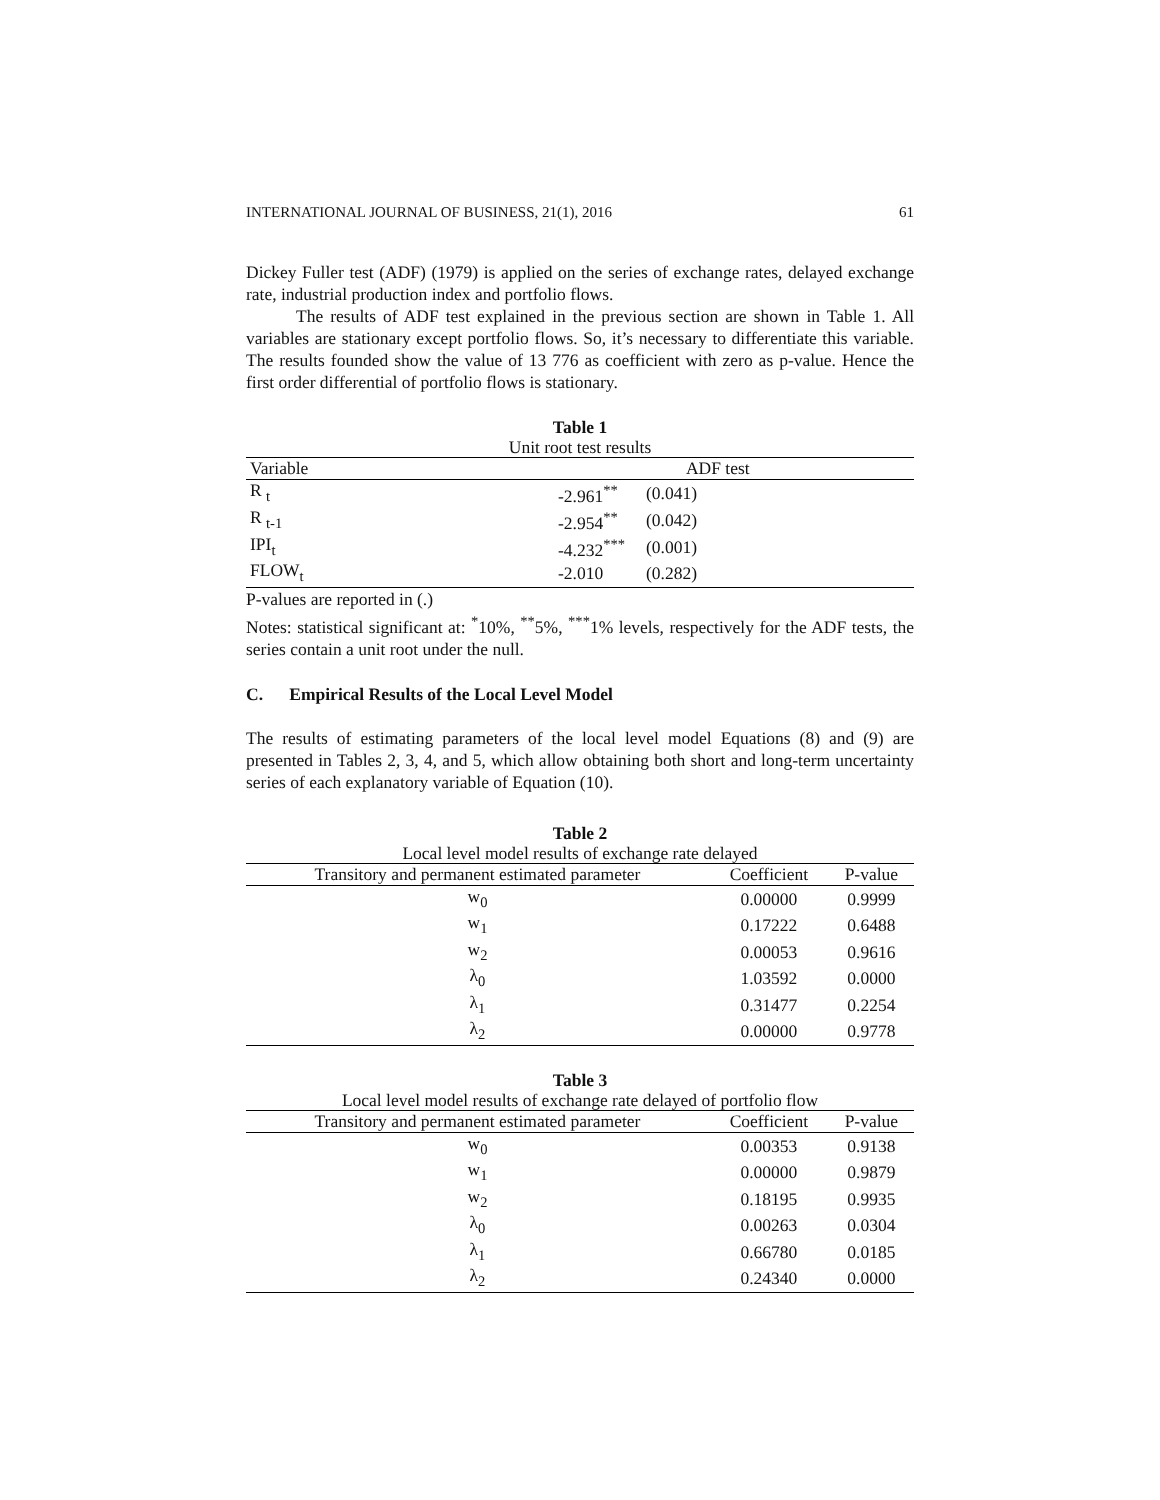INTERNATIONAL JOURNAL OF BUSINESS, 21(1), 2016 61
Dickey Fuller test (ADF) (1979) is applied on the series of exchange rates, delayed exchange rate, industrial production index and portfolio flows.
The results of ADF test explained in the previous section are shown in Table 1. All variables are stationary except portfolio flows. So, it’s necessary to differentiate this variable. The results founded show the value of 13 776 as coefficient with zero as p-value. Hence the first order differential of portfolio flows is stationary.
Table 1
Unit root test results
| Variable | ADF test | | |
| --- | --- | --- | --- |
| R <sub>t</sub> | -2.961<sup>**</sup> | (0.041) | |
| R <sub>t-1</sub> | -2.954<sup>**</sup> | (0.042) | |
| IPI<sub>t</sub> | -4.232<sup>***</sup> | (0.001) | |
| FLOW<sub>t</sub> | -2.010 | (0.282) | |
P-values are reported in (.)
Notes: statistical significant at: <sup>*</sup>10%, <sup>**</sup>5%, <sup>***</sup>1% levels, respectively for the ADF tests, the series contain a unit root under the null.
C. Empirical Results of the Local Level Model
The results of estimating parameters of the local level model Equations (8) and (9) are presented in Tables 2, 3, 4, and 5, which allow obtaining both short and long-term uncertainty series of each explanatory variable of Equation (10).
Table 2
Local level model results of exchange rate delayed
| Transitory and permanent estimated parameter | Coefficient | P-value |
| --- | --- | --- |
| w<sub>0</sub> | 0.00000 | 0.9999 |
| w<sub>1</sub> | 0.17222 | 0.6488 |
| w<sub>2</sub> | 0.00053 | 0.9616 |
| λ<sub>0</sub> | 1.03592 | 0.0000 |
| λ<sub>1</sub> | 0.31477 | 0.2254 |
| λ<sub>2</sub> | 0.00000 | 0.9778 |
Table 3
Local level model results of exchange rate delayed of portfolio flow
| Transitory and permanent estimated parameter | Coefficient | P-value |
| --- | --- | --- |
| w<sub>0</sub> | 0.00353 | 0.9138 |
| w<sub>1</sub> | 0.00000 | 0.9879 |
| w<sub>2</sub> | 0.18195 | 0.9935 |
| λ<sub>0</sub> | 0.00263 | 0.0304 |
| λ<sub>1</sub> | 0.66780 | 0.0185 |
| λ<sub>2</sub> | 0.24340 | 0.0000 |